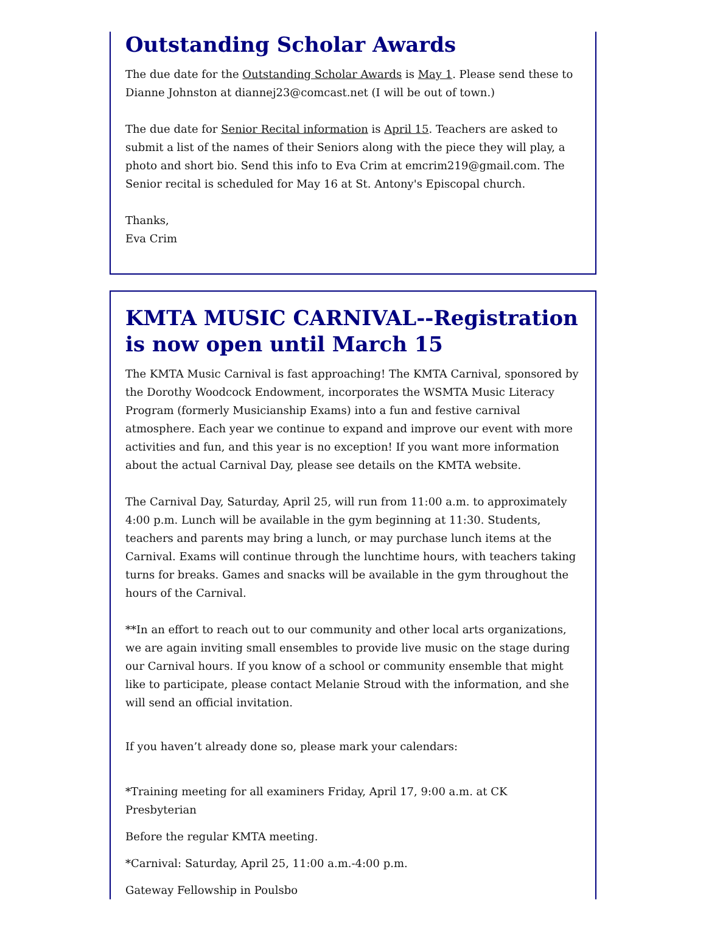Outstanding Scholar Awards
The due date for the Outstanding Scholar Awards is May 1. Please send these to Dianne Johnston at diannej23@comcast.net (I will be out of town.)
The due date for Senior Recital information is April 15. Teachers are asked to submit a list of the names of their Seniors along with the piece they will play, a photo and short bio. Send this info to Eva Crim at emcrim219@gmail.com. The Senior recital is scheduled for May 16 at St. Antony's Episcopal church.
Thanks,
Eva Crim
KMTA MUSIC CARNIVAL--Registration is now open until March 15
The KMTA Music Carnival is fast approaching! The KMTA Carnival, sponsored by the Dorothy Woodcock Endowment, incorporates the WSMTA Music Literacy Program (formerly Musicianship Exams) into a fun and festive carnival atmosphere. Each year we continue to expand and improve our event with more activities and fun, and this year is no exception! If you want more information about the actual Carnival Day, please see details on the KMTA website.
The Carnival Day, Saturday, April 25, will run from 11:00 a.m. to approximately 4:00 p.m. Lunch will be available in the gym beginning at 11:30. Students, teachers and parents may bring a lunch, or may purchase lunch items at the Carnival. Exams will continue through the lunchtime hours, with teachers taking turns for breaks. Games and snacks will be available in the gym throughout the hours of the Carnival.
**In an effort to reach out to our community and other local arts organizations, we are again inviting small ensembles to provide live music on the stage during our Carnival hours. If you know of a school or community ensemble that might like to participate, please contact Melanie Stroud with the information, and she will send an official invitation.
If you haven’t already done so, please mark your calendars:
*Training meeting for all examiners Friday, April 17, 9:00 a.m. at CK Presbyterian
Before the regular KMTA meeting.
*Carnival: Saturday, April 25, 11:00 a.m.-4:00 p.m.
Gateway Fellowship in Poulsbo